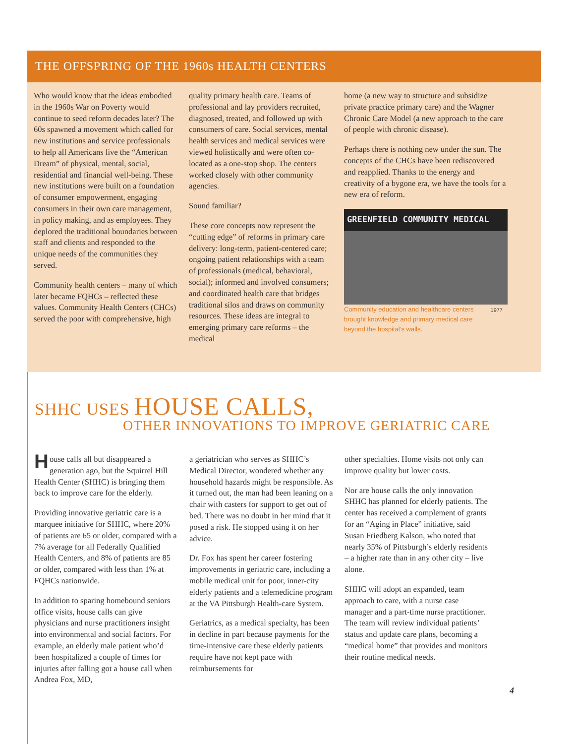THE OFFSPRING OF THE 1960s HEALTH CENTERS
Who would know that the ideas embodied in the 1960s War on Poverty would continue to seed reform decades later? The 60s spawned a movement which called for new institutions and service professionals to help all Americans live the “American Dream” of physical, mental, social, residential and financial well-being. These new institutions were built on a foundation of consumer empowerment, engaging consumers in their own care management, in policy making, and as employees. They deplored the traditional boundaries between staff and clients and responded to the unique needs of the communities they served.
Community health centers – many of which later became FQHCs – reflected these values. Community Health Centers (CHCs) served the poor with comprehensive, high
quality primary health care. Teams of professional and lay providers recruited, diagnosed, treated, and followed up with consumers of care. Social services, mental health services and medical services were viewed holistically and were often co-located as a one-stop shop. The centers worked closely with other community agencies.
Sound familiar?
These core concepts now represent the “cutting edge” of reforms in primary care delivery: long-term, patient-centered care; ongoing patient relationships with a team of professionals (medical, behavioral, social); informed and involved consumers; and coordinated health care that bridges traditional silos and draws on community resources. These ideas are integral to emerging primary care reforms – the medical
home (a new way to structure and subsidize private practice primary care) and the Wagner Chronic Care Model (a new approach to the care of people with chronic disease).
Perhaps there is nothing new under the sun. The concepts of the CHCs have been rediscovered and reapplied. Thanks to the energy and creativity of a bygone era, we have the tools for a new era of reform.
GREENFIELD COMMUNITY MEDICAL
Community education and healthcare centers brought knowledge and primary medical care beyond the hospital’s walls. 1977
SHHC USES HOUSE CALLS,
OTHER INNOVATIONS TO IMPROVE GERIATRIC CARE
House calls all but disappeared a generation ago, but the Squirrel Hill Health Center (SHHC) is bringing them back to improve care for the elderly.
Providing innovative geriatric care is a marquee initiative for SHHC, where 20% of patients are 65 or older, compared with a 7% average for all Federally Qualified Health Centers, and 8% of patients are 85 or older, compared with less than 1% at FQHCs nationwide.
In addition to sparing homebound seniors office visits, house calls can give physicians and nurse practitioners insight into environmental and social factors. For example, an elderly male patient who’d been hospitalized a couple of times for injuries after falling got a house call when Andrea Fox, MD,
a geriatrician who serves as SHHC’s Medical Director, wondered whether any household hazards might be responsible. As it turned out, the man had been leaning on a chair with casters for support to get out of bed. There was no doubt in her mind that it posed a risk. He stopped using it on her advice.
Dr. Fox has spent her career fostering improvements in geriatric care, including a mobile medical unit for poor, inner-city elderly patients and a telemedicine program at the VA Pittsburgh Health-care System.
Geriatrics, as a medical specialty, has been in decline in part because payments for the time-intensive care these elderly patients require have not kept pace with reimbursements for
other specialties. Home visits not only can improve quality but lower costs.
Nor are house calls the only innovation SHHC has planned for elderly patients. The center has received a complement of grants for an “Aging in Place” initiative, said Susan Friedberg Kalson, who noted that nearly 35% of Pittsburgh’s elderly residents – a higher rate than in any other city – live alone.
SHHC will adopt an expanded, team approach to care, with a nurse case manager and a part-time nurse practitioner. The team will review individual patients’ status and update care plans, becoming a “medical home” that provides and monitors their routine medical needs.
4